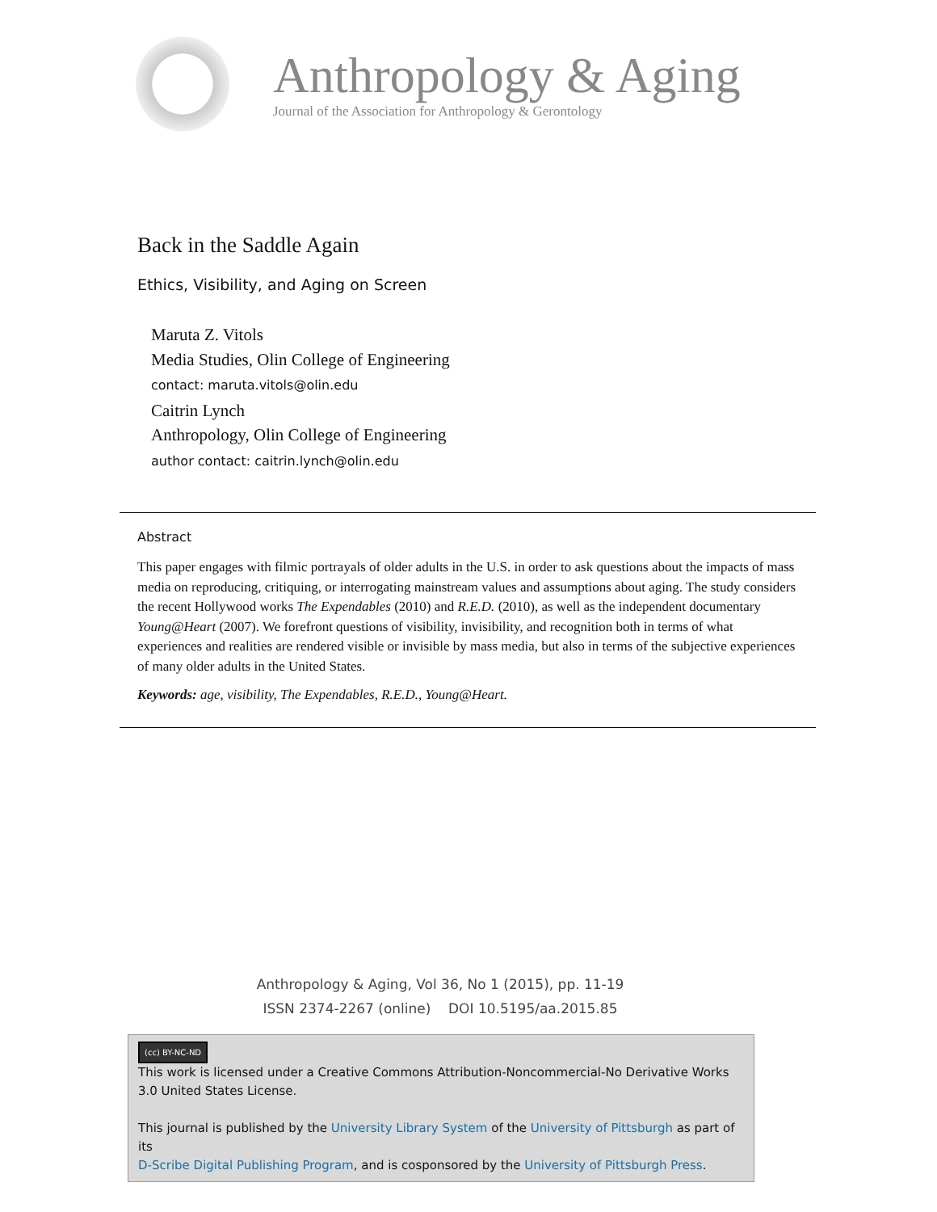Anthropology & Aging
Journal of the Association for Anthropology & Gerontology
Back in the Saddle Again
Ethics, Visibility, and Aging on Screen
Maruta Z. Vitols
Media Studies, Olin College of Engineering
contact: maruta.vitols@olin.edu
Caitrin Lynch
Anthropology, Olin College of Engineering
author contact: caitrin.lynch@olin.edu
Abstract
This paper engages with filmic portrayals of older adults in the U.S. in order to ask questions about the impacts of mass media on reproducing, critiquing, or interrogating mainstream values and assumptions about aging. The study considers the recent Hollywood works The Expendables (2010) and R.E.D. (2010), as well as the independent documentary Young@Heart (2007). We forefront questions of visibility, invisibility, and recognition both in terms of what experiences and realities are rendered visible or invisible by mass media, but also in terms of the subjective experiences of many older adults in the United States.
Keywords: age, visibility, The Expendables, R.E.D., Young@Heart.
Anthropology & Aging, Vol 36, No 1 (2015), pp. 11-19
ISSN 2374-2267 (online) DOI 10.5195/aa.2015.85
(cc) BY-NC-ND
This work is licensed under a Creative Commons Attribution-Noncommercial-No Derivative Works 3.0 United States License.
This journal is published by the University Library System of the University of Pittsburgh as part of its
D-Scribe Digital Publishing Program, and is cosponsored by the University of Pittsburgh Press.